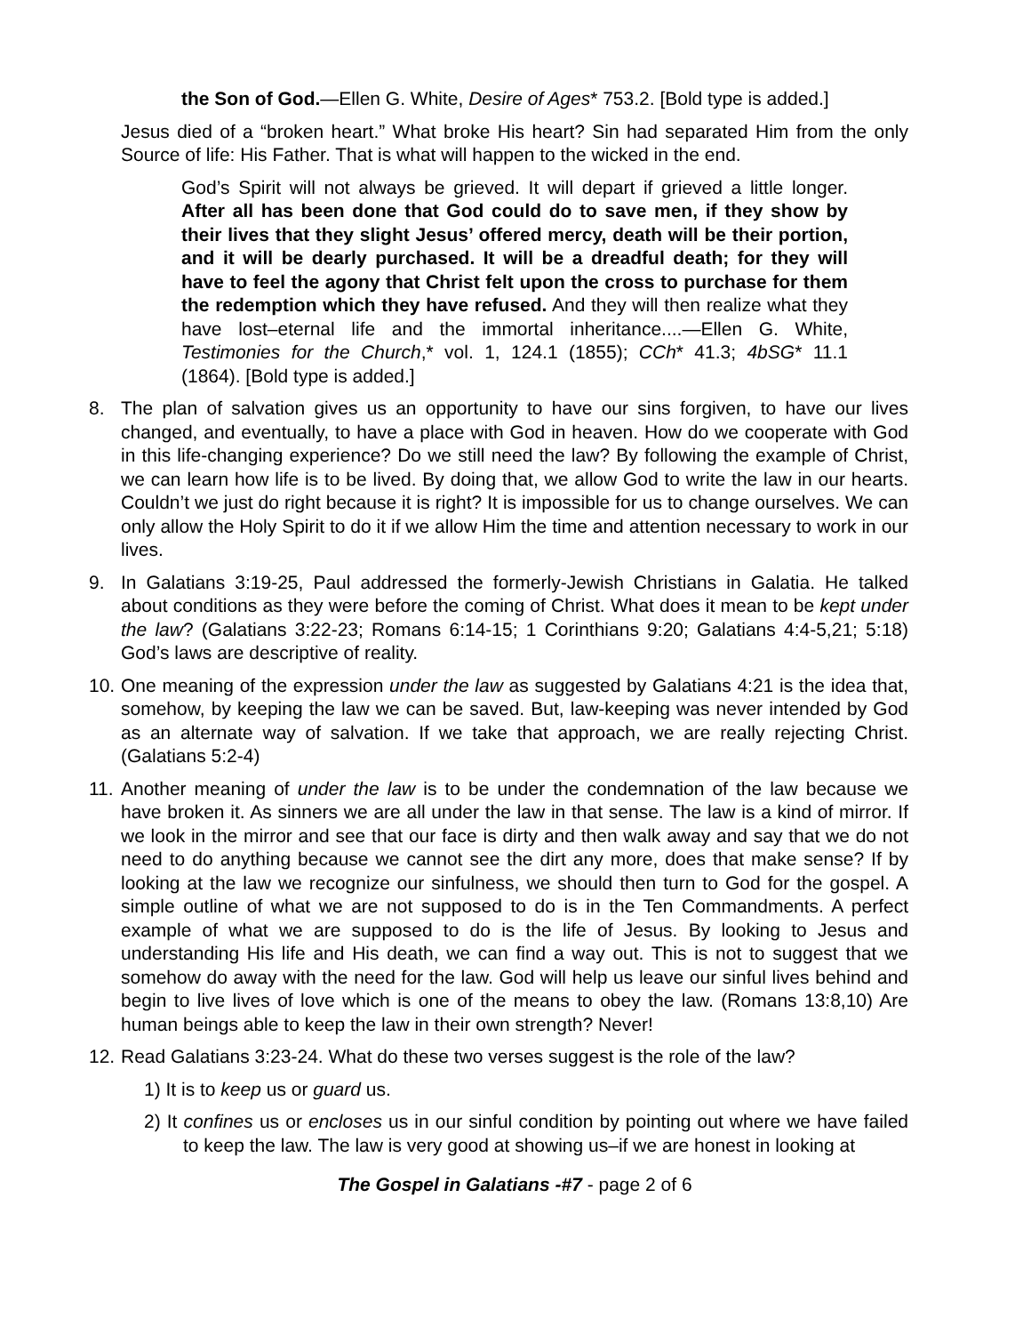the Son of God.—Ellen G. White, Desire of Ages* 753.2. [Bold type is added.]
Jesus died of a “broken heart.” What broke His heart? Sin had separated Him from the only Source of life: His Father. That is what will happen to the wicked in the end.
God’s Spirit will not always be grieved. It will depart if grieved a little longer. After all has been done that God could do to save men, if they show by their lives that they slight Jesus’ offered mercy, death will be their portion, and it will be dearly purchased. It will be a dreadful death; for they will have to feel the agony that Christ felt upon the cross to purchase for them the redemption which they have refused. And they will then realize what they have lost–eternal life and the immortal inheritance....—Ellen G. White, Testimonies for the Church,* vol. 1, 124.1 (1855); CCh* 41.3; 4bSG* 11.1 (1864). [Bold type is added.]
8. The plan of salvation gives us an opportunity to have our sins forgiven, to have our lives changed, and eventually, to have a place with God in heaven. How do we cooperate with God in this life-changing experience? Do we still need the law? By following the example of Christ, we can learn how life is to be lived. By doing that, we allow God to write the law in our hearts. Couldn’t we just do right because it is right? It is impossible for us to change ourselves. We can only allow the Holy Spirit to do it if we allow Him the time and attention necessary to work in our lives.
9. In Galatians 3:19-25, Paul addressed the formerly-Jewish Christians in Galatia. He talked about conditions as they were before the coming of Christ. What does it mean to be kept under the law? (Galatians 3:22-23; Romans 6:14-15; 1 Corinthians 9:20; Galatians 4:4-5,21; 5:18) God’s laws are descriptive of reality.
10.
One meaning of the expression under the law as suggested by Galatians 4:21 is the idea that, somehow, by keeping the law we can be saved. But, law-keeping was never intended by God as an alternate way of salvation. If we take that approach, we are really rejecting Christ. (Galatians 5:2-4)
11.
Another meaning of under the law is to be under the condemnation of the law because we have broken it. As sinners we are all under the law in that sense. The law is a kind of mirror. If we look in the mirror and see that our face is dirty and then walk away and say that we do not need to do anything because we cannot see the dirt any more, does that make sense? If by looking at the law we recognize our sinfulness, we should then turn to God for the gospel. A simple outline of what we are not supposed to do is in the Ten Commandments. A perfect example of what we are supposed to do is the life of Jesus. By looking to Jesus and understanding His life and His death, we can find a way out. This is not to suggest that we somehow do away with the need for the law. God will help us leave our sinful lives behind and begin to live lives of love which is one of the means to obey the law. (Romans 13:8,10) Are human beings able to keep the law in their own strength? Never!
12.
Read Galatians 3:23-24. What do these two verses suggest is the role of the law?
1) It is to keep us or guard us.
2) It confines us or encloses us in our sinful condition by pointing out where we have failed to keep the law. The law is very good at showing us–if we are honest in looking at
The Gospel in Galatians -#7 - page 2 of 6